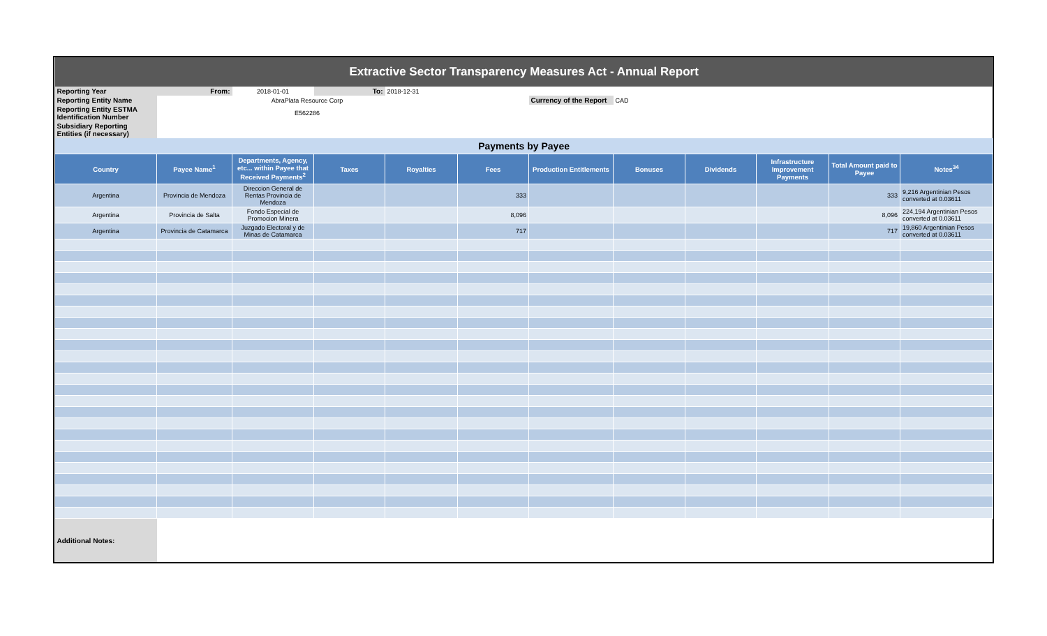| Extractive Sector Transparency Measures Act - Annual Report | | | | | | | | | | | |
| Reporting Year | From: | 2018-01-01 | To: | 2018-12-31 | | | | | | | |
| Reporting Entity Name | AbraPlata Resource Corp | | | | | Currency of the Report | CAD | | | | |
| Reporting Entity ESTMA Identification Number | E562286 | | | | | | | | | | |
| Subsidiary Reporting Entities (if necessary) | | | | | | | | | | | |
| Payments by Payee | | | | | | | | | | | |
| Country | Payee Name<sup>1</sup> | Departments, Agency, etc... within Payee that Received Payments<sup>2</sup> | Taxes | Royalties | Fees | Production Entitlements | Bonuses | Dividends | Infrastructure Improvement Payments | Total Amount paid to Payee | Notes<sup>34</sup> |
| Argentina | Provincia de Mendoza | Direccion General de Rentas Provincia de Mendoza | | | 333 | | | | | 333 | 9,216 Argentinian Pesos converted at 0.03611 |
| Argentina | Provincia de Salta | Fondo Especial de Promocion Minera | | | 8,096 | | | | | 8,096 | 224,194 Argentinian Pesos converted at 0.03611 |
| Argentina | Provincia de Catamarca | Juzgado Electoral y de Minas de Catamarca | | | 717 | | | | | 717 | 19,860 Argentinian Pesos converted at 0.03611 |
| Additional Notes: | | | | | | | | | | | |